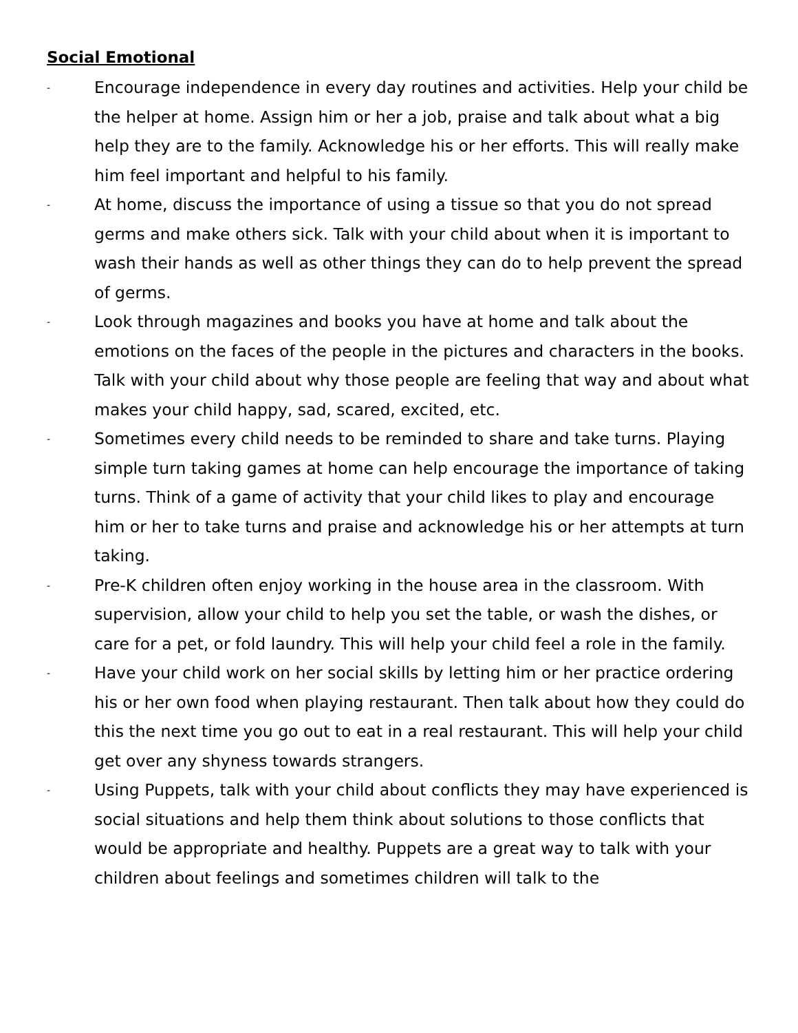Social Emotional
- Encourage independence in every day routines and activities. Help your child be the helper at home. Assign him or her a job, praise and talk about what a big help they are to the family. Acknowledge his or her efforts. This will really make him feel important and helpful to his family.
- At home, discuss the importance of using a tissue so that you do not spread germs and make others sick. Talk with your child about when it is important to wash their hands as well as other things they can do to help prevent the spread of germs.
- Look through magazines and books you have at home and talk about the emotions on the faces of the people in the pictures and characters in the books. Talk with your child about why those people are feeling that way and about what makes your child happy, sad, scared, excited, etc.
- Sometimes every child needs to be reminded to share and take turns. Playing simple turn taking games at home can help encourage the importance of taking turns. Think of a game of activity that your child likes to play and encourage him or her to take turns and praise and acknowledge his or her attempts at turn taking.
- Pre-K children often enjoy working in the house area in the classroom. With supervision, allow your child to help you set the table, or wash the dishes, or care for a pet, or fold laundry. This will help your child feel a role in the family.
- Have your child work on her social skills by letting him or her practice ordering his or her own food when playing restaurant. Then talk about how they could do this the next time you go out to eat in a real restaurant. This will help your child get over any shyness towards strangers.
- Using Puppets, talk with your child about conflicts they may have experienced is social situations and help them think about solutions to those conflicts that would be appropriate and healthy. Puppets are a great way to talk with your children about feelings and sometimes children will talk to the